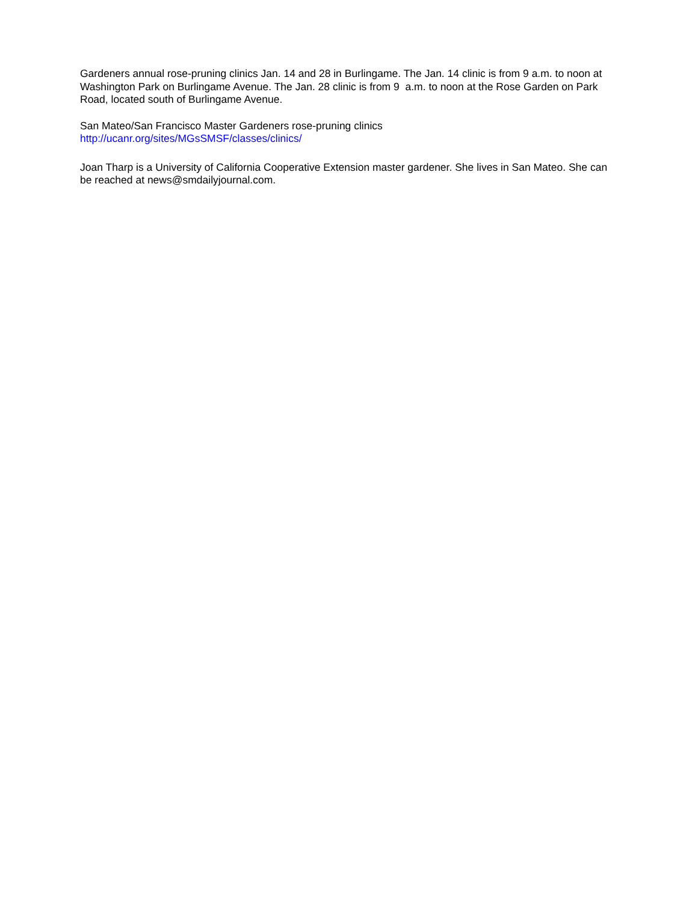Gardeners annual rose-pruning clinics Jan. 14 and 28 in Burlingame. The Jan. 14 clinic is from 9 a.m. to noon at Washington Park on Burlingame Avenue. The Jan. 28 clinic is from 9 a.m. to noon at the Rose Garden on Park Road, located south of Burlingame Avenue.
San Mateo/San Francisco Master Gardeners rose-pruning clinics
http://ucanr.org/sites/MGsSMSF/classes/clinics/
Joan Tharp is a University of California Cooperative Extension master gardener. She lives in San Mateo. She can be reached at news@smdailyjournal.com.